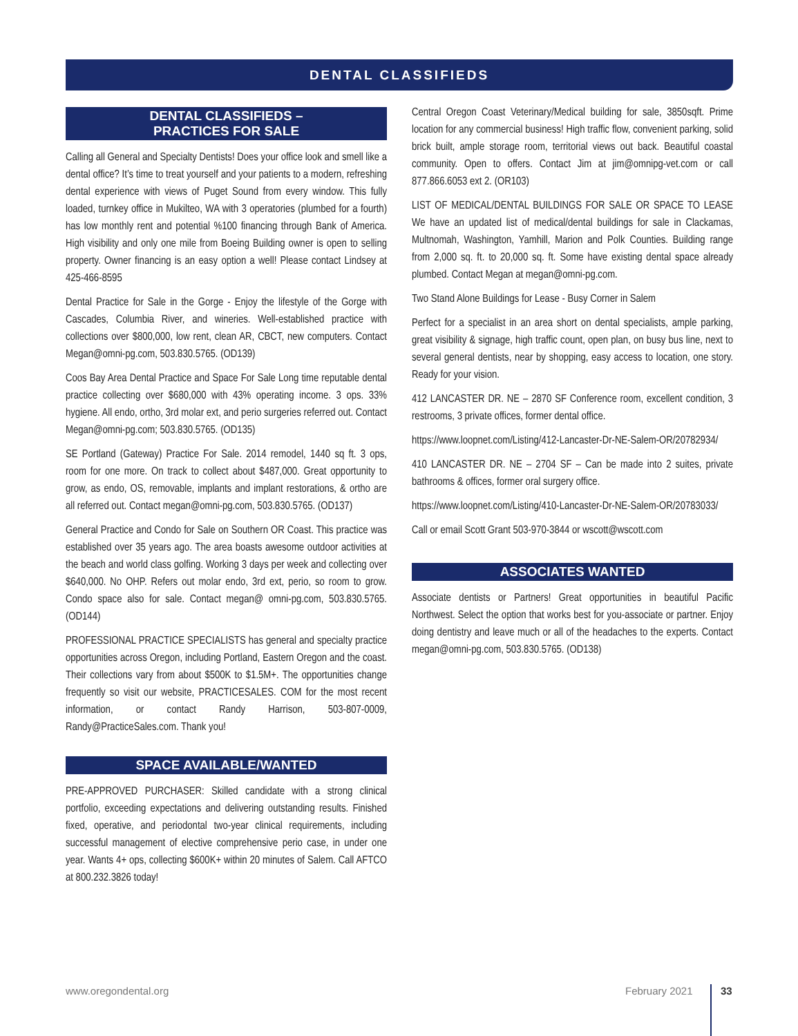DENTAL CLASSIFIEDS
DENTAL CLASSIFIEDS –
PRACTICES FOR SALE
Calling all General and Specialty Dentists! Does your office look and smell like a dental office? It’s time to treat yourself and your patients to a modern, refreshing dental experience with views of Puget Sound from every window. This fully loaded, turnkey office in Mukilteo, WA with 3 operatories (plumbed for a fourth) has low monthly rent and potential %100 financing through Bank of America. High visibility and only one mile from Boeing Building owner is open to selling property. Owner financing is an easy option a well! Please contact Lindsey at 425-466-8595
Dental Practice for Sale in the Gorge - Enjoy the lifestyle of the Gorge with Cascades, Columbia River, and wineries. Well-established practice with collections over $800,000, low rent, clean AR, CBCT, new computers. Contact Megan@omni-pg.com, 503.830.5765. (OD139)
Coos Bay Area Dental Practice and Space For Sale Long time reputable dental practice collecting over $680,000 with 43% operating income. 3 ops. 33% hygiene. All endo, ortho, 3rd molar ext, and perio surgeries referred out. Contact Megan@omni-pg.com; 503.830.5765. (OD135)
SE Portland (Gateway) Practice For Sale. 2014 remodel, 1440 sq ft. 3 ops, room for one more. On track to collect about $487,000. Great opportunity to grow, as endo, OS, removable, implants and implant restorations, & ortho are all referred out. Contact megan@omni-pg.com, 503.830.5765. (OD137)
General Practice and Condo for Sale on Southern OR Coast. This practice was established over 35 years ago. The area boasts awesome outdoor activities at the beach and world class golfing. Working 3 days per week and collecting over $640,000. No OHP. Refers out molar endo, 3rd ext, perio, so room to grow. Condo space also for sale. Contact megan@ omni-pg.com, 503.830.5765. (OD144)
PROFESSIONAL PRACTICE SPECIALISTS has general and specialty practice opportunities across Oregon, including Portland, Eastern Oregon and the coast. Their collections vary from about $500K to $1.5M+. The opportunities change frequently so visit our website, PRACTICESALES. COM for the most recent information, or contact Randy Harrison, 503-807-0009, Randy@PracticeSales.com. Thank you!
SPACE AVAILABLE/WANTED
PRE-APPROVED PURCHASER: Skilled candidate with a strong clinical portfolio, exceeding expectations and delivering outstanding results. Finished fixed, operative, and periodontal two-year clinical requirements, including successful management of elective comprehensive perio case, in under one year. Wants 4+ ops, collecting $600K+ within 20 minutes of Salem. Call AFTCO at 800.232.3826 today!
Central Oregon Coast Veterinary/Medical building for sale, 3850sqft. Prime location for any commercial business! High traffic flow, convenient parking, solid brick built, ample storage room, territorial views out back. Beautiful coastal community. Open to offers. Contact Jim at jim@omnipg-vet.com or call 877.866.6053 ext 2. (OR103)
LIST OF MEDICAL/DENTAL BUILDINGS FOR SALE OR SPACE TO LEASE We have an updated list of medical/dental buildings for sale in Clackamas, Multnomah, Washington, Yamhill, Marion and Polk Counties. Building range from 2,000 sq. ft. to 20,000 sq. ft. Some have existing dental space already plumbed. Contact Megan at megan@omni-pg.com.
Two Stand Alone Buildings for Lease - Busy Corner in Salem
Perfect for a specialist in an area short on dental specialists, ample parking, great visibility & signage, high traffic count, open plan, on busy bus line, next to several general dentists, near by shopping, easy access to location, one story. Ready for your vision.
412 LANCASTER DR. NE – 2870 SF Conference room, excellent condition, 3 restrooms, 3 private offices, former dental office.
https://www.loopnet.com/Listing/412-Lancaster-Dr-NE-Salem-OR/20782934/
410 LANCASTER DR. NE – 2704 SF – Can be made into 2 suites, private bathrooms & offices, former oral surgery office.
https://www.loopnet.com/Listing/410-Lancaster-Dr-NE-Salem-OR/20783033/
Call or email Scott Grant 503-970-3844 or wscott@wscott.com
ASSOCIATES WANTED
Associate dentists or Partners! Great opportunities in beautiful Pacific Northwest. Select the option that works best for you-associate or partner. Enjoy doing dentistry and leave much or all of the headaches to the experts. Contact megan@omni-pg.com, 503.830.5765. (OD138)
www.oregondental.org February 2021 33